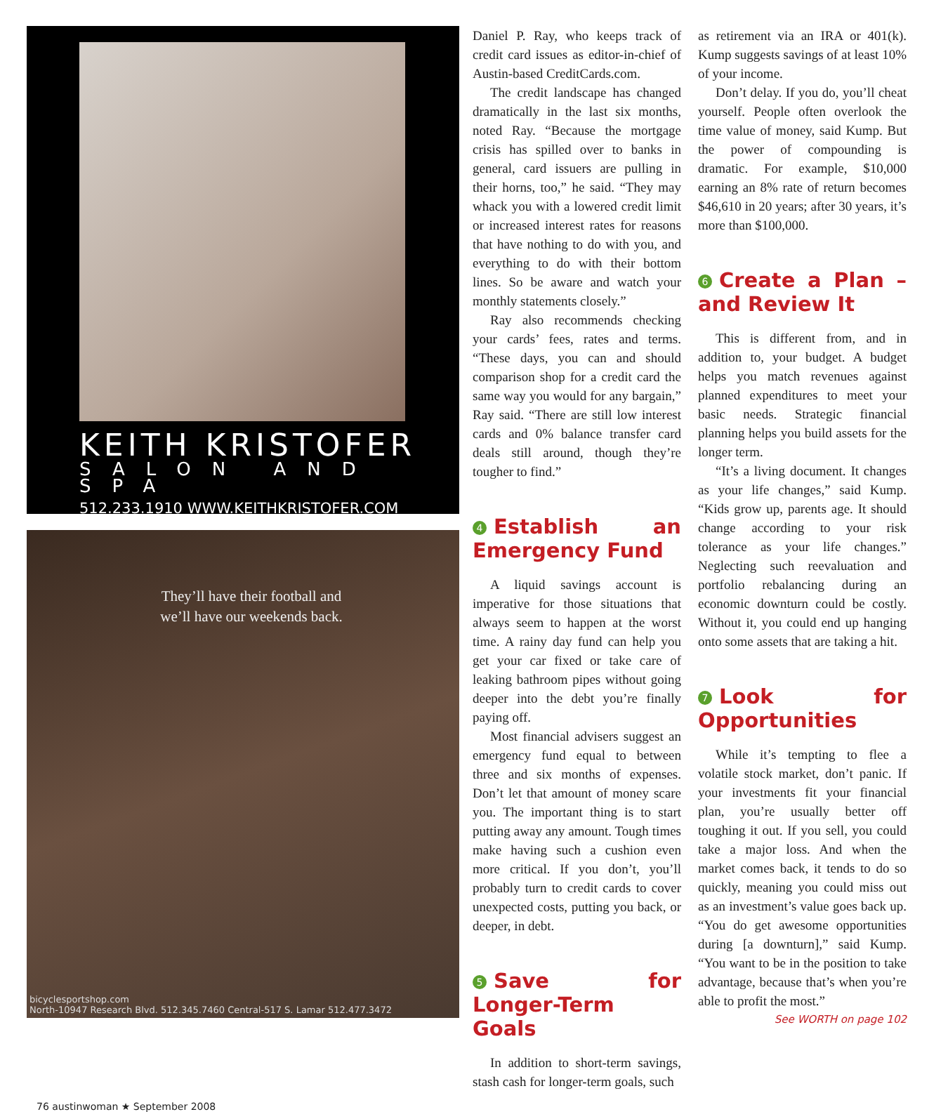KEITH KRISTOFER
SALON AND SPA
512.233.1910 WWW.KEITHKRISTOFER.COM
They’ll have their football and we’ll have our weekends back.
bicyclesportshop.com
North-10947 Research Blvd. 512.345.7460 Central-517 S. Lamar 512.477.3472
Daniel P. Ray, who keeps track of credit card issues as editor-in-chief of Austin-based CreditCards.com.
The credit landscape has changed dramatically in the last six months, noted Ray. “Because the mortgage crisis has spilled over to banks in general, card issuers are pulling in their horns, too,” he said. “They may whack you with a lowered credit limit or increased interest rates for reasons that have nothing to do with you, and everything to do with their bottom lines. So be aware and watch your monthly statements closely.”
Ray also recommends checking your cards’ fees, rates and terms. “These days, you can and should comparison shop for a credit card the same way you would for any bargain,” Ray said. “There are still low interest cards and 0% balance transfer card deals still around, though they’re tougher to find.”
4 Establish an Emergency Fund
A liquid savings account is imperative for those situations that always seem to happen at the worst time. A rainy day fund can help you get your car fixed or take care of leaking bathroom pipes without going deeper into the debt you’re finally paying off.
Most financial advisers suggest an emergency fund equal to between three and six months of expenses. Don’t let that amount of money scare you. The important thing is to start putting away any amount. Tough times make having such a cushion even more critical. If you don’t, you’ll probably turn to credit cards to cover unexpected costs, putting you back, or deeper, in debt.
5 Save for Longer-Term Goals
In addition to short-term savings, stash cash for longer-term goals, such
as retirement via an IRA or 401(k). Kump suggests savings of at least 10% of your income.
Don’t delay. If you do, you’ll cheat yourself. People often overlook the time value of money, said Kump. But the power of compounding is dramatic. For example, $10,000 earning an 8% rate of return becomes $46,610 in 20 years; after 30 years, it’s more than $100,000.
6 Create a Plan – and Review It
This is different from, and in addition to, your budget. A budget helps you match revenues against planned expenditures to meet your basic needs. Strategic financial planning helps you build assets for the longer term.
“It’s a living document. It changes as your life changes,” said Kump. “Kids grow up, parents age. It should change according to your risk tolerance as your life changes.” Neglecting such reevaluation and portfolio rebalancing during an economic downturn could be costly. Without it, you could end up hanging onto some assets that are taking a hit.
7 Look for Opportunities
While it’s tempting to flee a volatile stock market, don’t panic. If your investments fit your financial plan, you’re usually better off toughing it out. If you sell, you could take a major loss. And when the market comes back, it tends to do so quickly, meaning you could miss out as an investment’s value goes back up. “You do get awesome opportunities during [a downturn],” said Kump. “You want to be in the position to take advantage, because that’s when you’re able to profit the most.”
See WORTH on page 102
76 austinwoman ★ September 2008